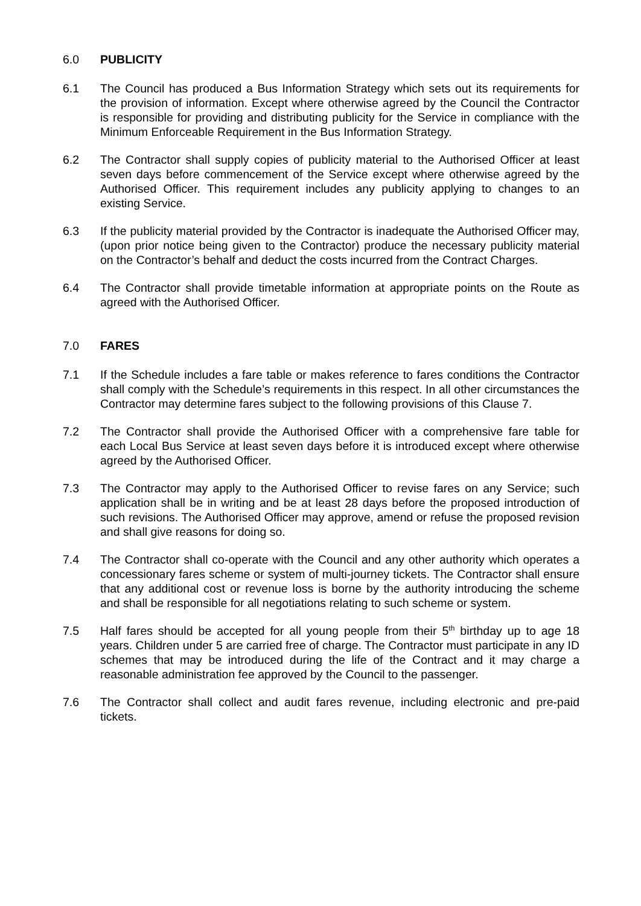6.0 PUBLICITY
6.1 The Council has produced a Bus Information Strategy which sets out its requirements for the provision of information. Except where otherwise agreed by the Council the Contractor is responsible for providing and distributing publicity for the Service in compliance with the Minimum Enforceable Requirement in the Bus Information Strategy.
6.2 The Contractor shall supply copies of publicity material to the Authorised Officer at least seven days before commencement of the Service except where otherwise agreed by the Authorised Officer. This requirement includes any publicity applying to changes to an existing Service.
6.3 If the publicity material provided by the Contractor is inadequate the Authorised Officer may, (upon prior notice being given to the Contractor) produce the necessary publicity material on the Contractor’s behalf and deduct the costs incurred from the Contract Charges.
6.4 The Contractor shall provide timetable information at appropriate points on the Route as agreed with the Authorised Officer.
7.0 FARES
7.1 If the Schedule includes a fare table or makes reference to fares conditions the Contractor shall comply with the Schedule’s requirements in this respect. In all other circumstances the Contractor may determine fares subject to the following provisions of this Clause 7.
7.2 The Contractor shall provide the Authorised Officer with a comprehensive fare table for each Local Bus Service at least seven days before it is introduced except where otherwise agreed by the Authorised Officer.
7.3 The Contractor may apply to the Authorised Officer to revise fares on any Service; such application shall be in writing and be at least 28 days before the proposed introduction of such revisions. The Authorised Officer may approve, amend or refuse the proposed revision and shall give reasons for doing so.
7.4 The Contractor shall co-operate with the Council and any other authority which operates a concessionary fares scheme or system of multi-journey tickets. The Contractor shall ensure that any additional cost or revenue loss is borne by the authority introducing the scheme and shall be responsible for all negotiations relating to such scheme or system.
7.5 Half fares should be accepted for all young people from their 5<sup>th</sup> birthday up to age 18 years. Children under 5 are carried free of charge. The Contractor must participate in any ID schemes that may be introduced during the life of the Contract and it may charge a reasonable administration fee approved by the Council to the passenger.
7.6 The Contractor shall collect and audit fares revenue, including electronic and pre-paid tickets.